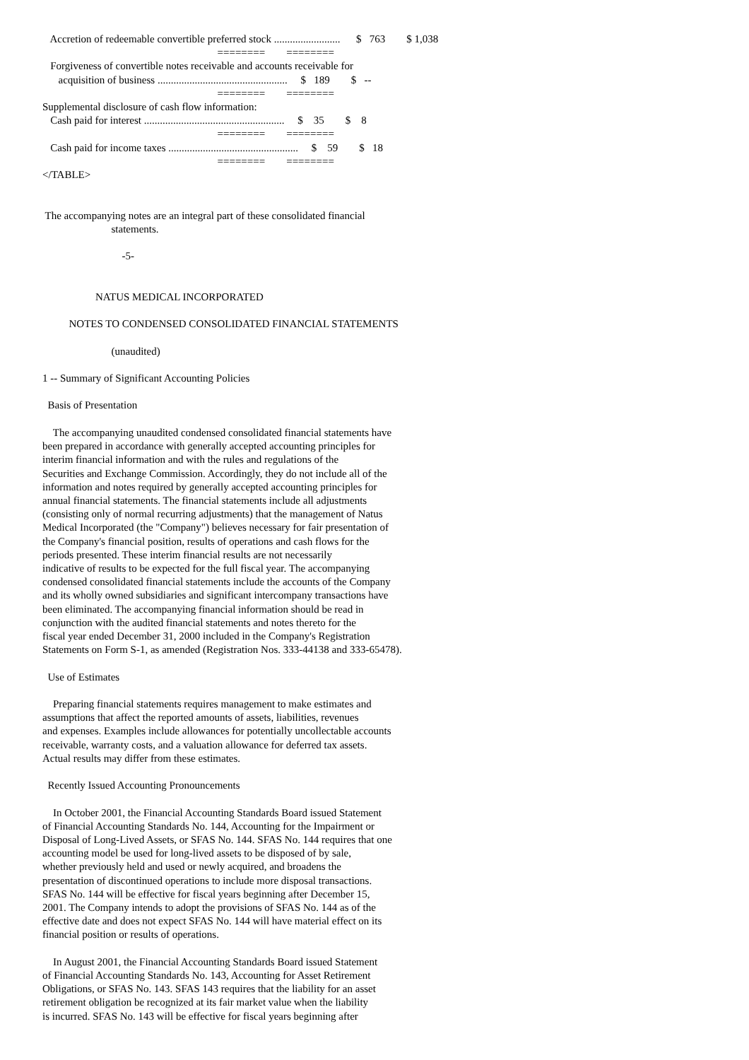Accretion of redeemable convertible preferred stock .........................      $   763        $ 1,038
                                                                  ========        ========
   Forgiveness of convertible notes receivable and accounts receivable for
      acquisition of business .................................................     $   189        $   --
                                                                  ========        ========
Supplemental disclosure of cash flow information:
   Cash paid for interest .....................................................     $    35        $    8
                                                                  ========        ========
   Cash paid for income taxes .................................................     $    59        $   18
                                                                  ========        ========
</TABLE>


 The accompanying notes are an integral part of these consolidated financial
                          statements.

                              -5-


                    NATUS MEDICAL INCORPORATED

          NOTES TO CONDENSED CONSOLIDATED FINANCIAL STATEMENTS

                          (unaudited)

1 -- Summary of Significant Accounting Policies

  Basis of Presentation

    The accompanying unaudited condensed consolidated financial statements have
been prepared in accordance with generally accepted accounting principles for
interim financial information and with the rules and regulations of the
Securities and Exchange Commission. Accordingly, they do not include all of the
information and notes required by generally accepted accounting principles for
annual financial statements. The financial statements include all adjustments
(consisting only of normal recurring adjustments) that the management of Natus
Medical Incorporated (the "Company") believes necessary for fair presentation of
the Company's financial position, results of operations and cash flows for the
periods presented. These interim financial results are not necessarily
indicative of results to be expected for the full fiscal year. The accompanying
condensed consolidated financial statements include the accounts of the Company
and its wholly owned subsidiaries and significant intercompany transactions have
been eliminated. The accompanying financial information should be read in
conjunction with the audited financial statements and notes thereto for the
fiscal year ended December 31, 2000 included in the Company's Registration
Statements on Form S-1, as amended (Registration Nos. 333-44138 and 333-65478).

  Use of Estimates

    Preparing financial statements requires management to make estimates and
assumptions that affect the reported amounts of assets, liabilities, revenues
and expenses. Examples include allowances for potentially uncollectable accounts
receivable, warranty costs, and a valuation allowance for deferred tax assets.
Actual results may differ from these estimates.

  Recently Issued Accounting Pronouncements

    In October 2001, the Financial Accounting Standards Board issued Statement
of Financial Accounting Standards No. 144, Accounting for the Impairment or
Disposal of Long-Lived Assets, or SFAS No. 144. SFAS No. 144 requires that one
accounting model be used for long-lived assets to be disposed of by sale,
whether previously held and used or newly acquired, and broadens the
presentation of discontinued operations to include more disposal transactions.
SFAS No. 144 will be effective for fiscal years beginning after December 15,
2001. The Company intends to adopt the provisions of SFAS No. 144 as of the
effective date and does not expect SFAS No. 144 will have material effect on its
financial position or results of operations.

    In August 2001, the Financial Accounting Standards Board issued Statement
of Financial Accounting Standards No. 143, Accounting for Asset Retirement
Obligations, or SFAS No. 143. SFAS 143 requires that the liability for an asset
retirement obligation be recognized at its fair market value when the liability
is incurred. SFAS No. 143 will be effective for fiscal years beginning after